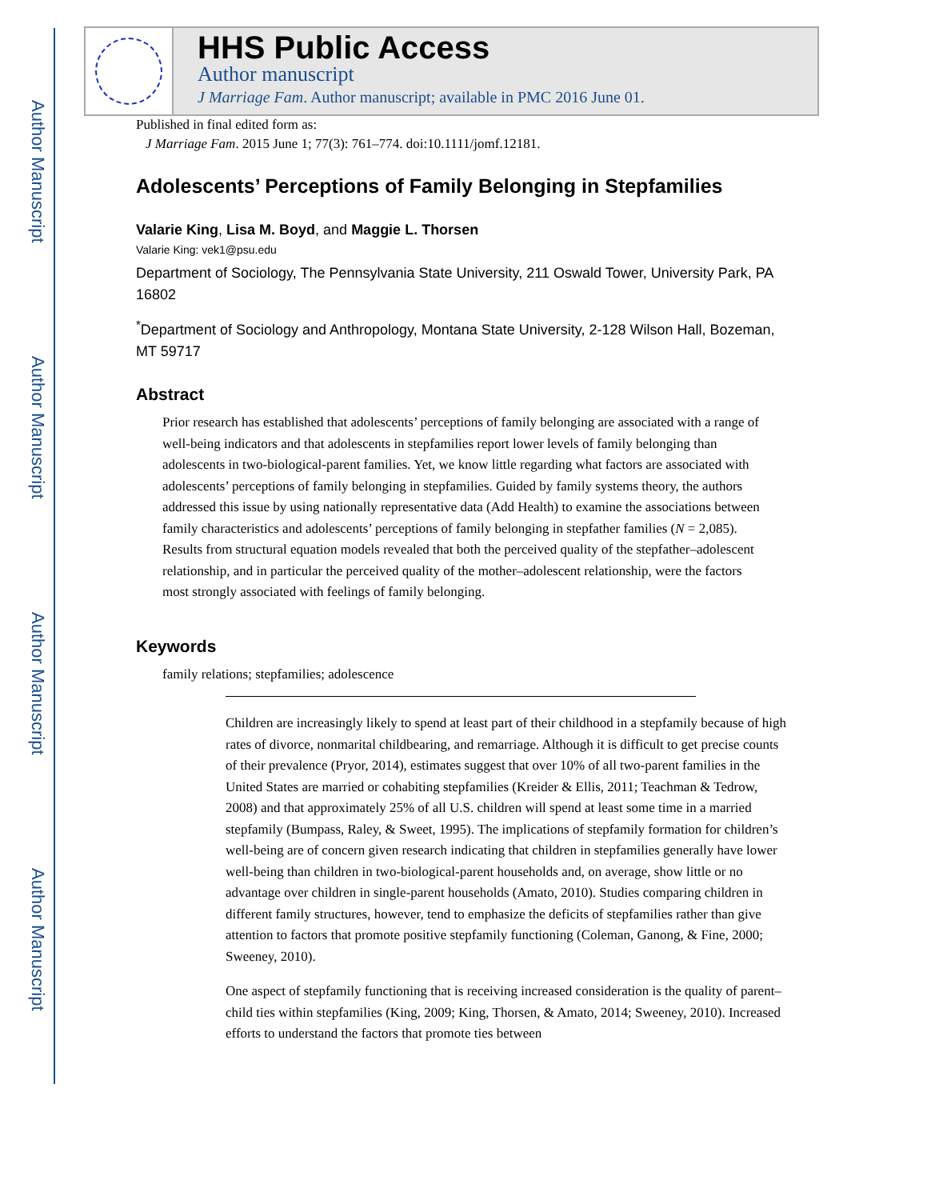Author Manuscript
Author Manuscript
Author Manuscript
Author Manuscript
HHS Public Access
Author manuscript
J Marriage Fam. Author manuscript; available in PMC 2016 June 01.
Published in final edited form as:
J Marriage Fam. 2015 June 1; 77(3): 761–774. doi:10.1111/jomf.12181.
Adolescents’ Perceptions of Family Belonging in Stepfamilies
Valarie King, Lisa M. Boyd, and Maggie L. Thorsen
Valarie King: vek1@psu.edu
Department of Sociology, The Pennsylvania State University, 211 Oswald Tower, University Park, PA 16802
<sup>*</sup> Department of Sociology and Anthropology, Montana State University, 2-128 Wilson Hall, Bozeman, MT 59717
Abstract
Prior research has established that adolescents’ perceptions of family belonging are associated with a range of well-being indicators and that adolescents in stepfamilies report lower levels of family belonging than adolescents in two-biological-parent families. Yet, we know little regarding what factors are associated with adolescents’ perceptions of family belonging in stepfamilies. Guided by family systems theory, the authors addressed this issue by using nationally representative data (Add Health) to examine the associations between family characteristics and adolescents’ perceptions of family belonging in stepfather families (N = 2,085). Results from structural equation models revealed that both the perceived quality of the stepfather–adolescent relationship, and in particular the perceived quality of the mother–adolescent relationship, were the factors most strongly associated with feelings of family belonging.
Keywords
family relations; stepfamilies; adolescence
Children are increasingly likely to spend at least part of their childhood in a stepfamily because of high rates of divorce, nonmarital childbearing, and remarriage. Although it is difficult to get precise counts of their prevalence (Pryor, 2014), estimates suggest that over 10% of all two-parent families in the United States are married or cohabiting stepfamilies (Kreider & Ellis, 2011; Teachman & Tedrow, 2008) and that approximately 25% of all U.S. children will spend at least some time in a married stepfamily (Bumpass, Raley, & Sweet, 1995). The implications of stepfamily formation for children’s well-being are of concern given research indicating that children in stepfamilies generally have lower well-being than children in two-biological-parent households and, on average, show little or no advantage over children in single-parent households (Amato, 2010). Studies comparing children in different family structures, however, tend to emphasize the deficits of stepfamilies rather than give attention to factors that promote positive stepfamily functioning (Coleman, Ganong, & Fine, 2000; Sweeney, 2010).
One aspect of stepfamily functioning that is receiving increased consideration is the quality of parent–child ties within stepfamilies (King, 2009; King, Thorsen, & Amato, 2014; Sweeney, 2010). Increased efforts to understand the factors that promote ties between